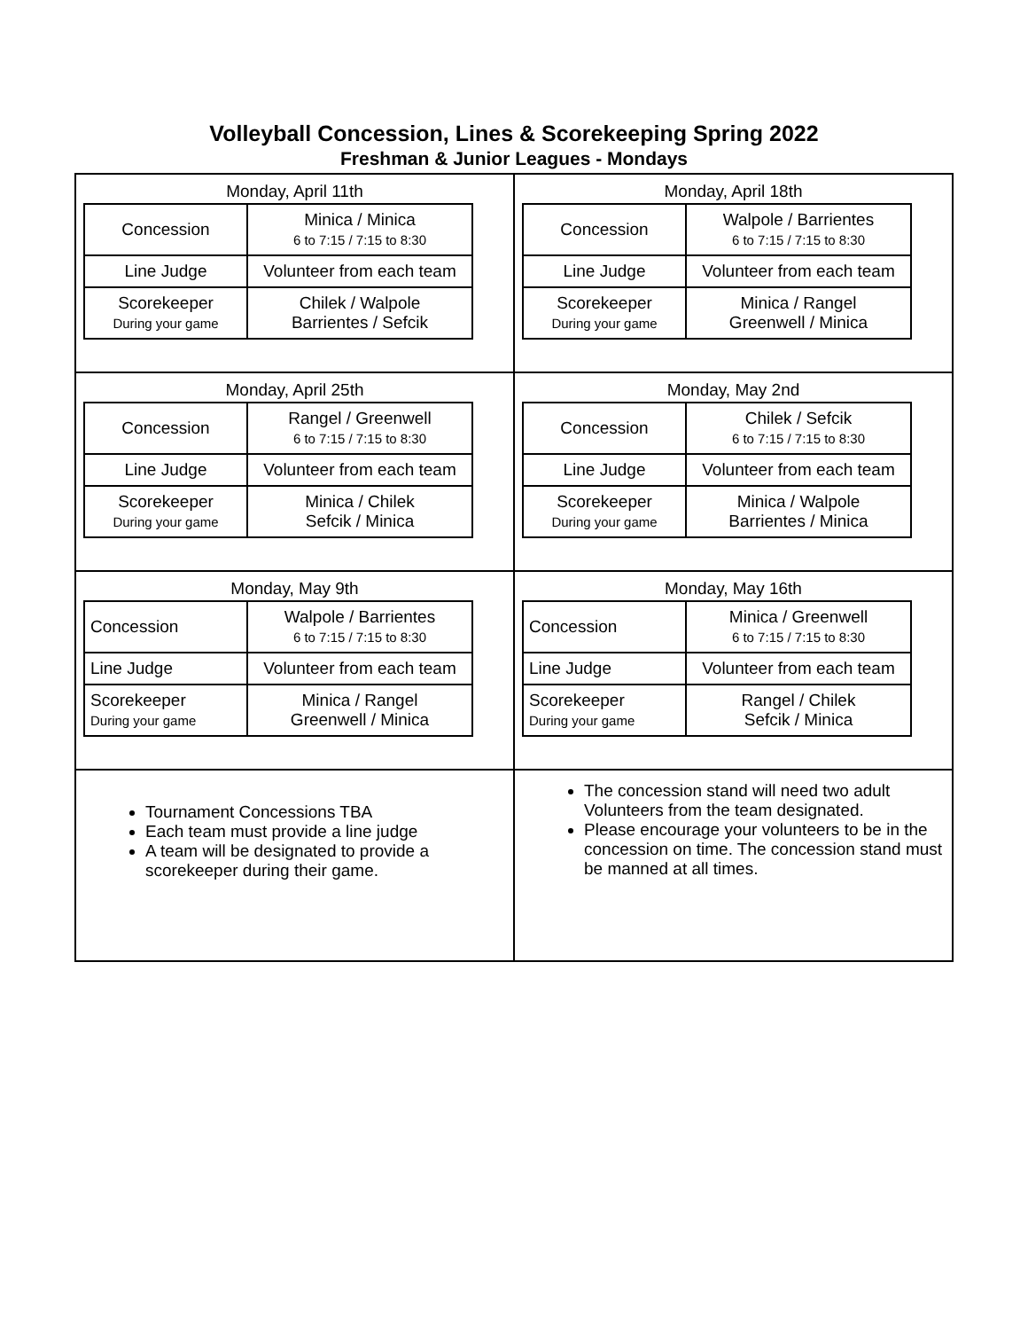Volleyball Concession, Lines & Scorekeeping Spring 2022
Freshman & Junior Leagues - Mondays
| Monday, April 11th / Concession / Minica / Minica 6 to 7:15 / 7:15 to 8:30 / / Line Judge / Volunteer from each team / / Scorekeeper During your game / Chilek / Walpole Barrientes / Sefcik / | Monday, April 18th / Concession / Walpole / Barrientes 6 to 7:15 / 7:15 to 8:30 / / Line Judge / Volunteer from each team / / Scorekeeper During your game / Minica / Rangel Greenwell / Minica / |
| Monday, April 25th / Concession / Rangel / Greenwell 6 to 7:15 / 7:15 to 8:30 / / Line Judge / Volunteer from each team / / Scorekeeper During your game / Minica / Chilek Sefcik / Minica / | Monday, May 2nd / Concession / Chilek / Sefcik 6 to 7:15 / 7:15 to 8:30 / / Line Judge / Volunteer from each team / / Scorekeeper During your game / Minica / Walpole Barrientes / Minica / |
| Monday, May 9th / Concession / Walpole / Barrientes 6 to 7:15 / 7:15 to 8:30 / / Line Judge / Volunteer from each team / / Scorekeeper During your game / Minica / Rangel Greenwell / Minica / | Monday, May 16th / Concession / Minica / Greenwell 6 to 7:15 / 7:15 to 8:30 / / Line Judge / Volunteer from each team / / Scorekeeper During your game / Rangel / Chilek Sefcik / Minica / |
| Tournament Concessions TBA Each team must provide a line judge A team will be designated to provide a scorekeeper during their game. | The concession stand will need two adult Volunteers from the team designated. Please encourage your volunteers to be in the concession on time. The concession stand must be manned at all times. |